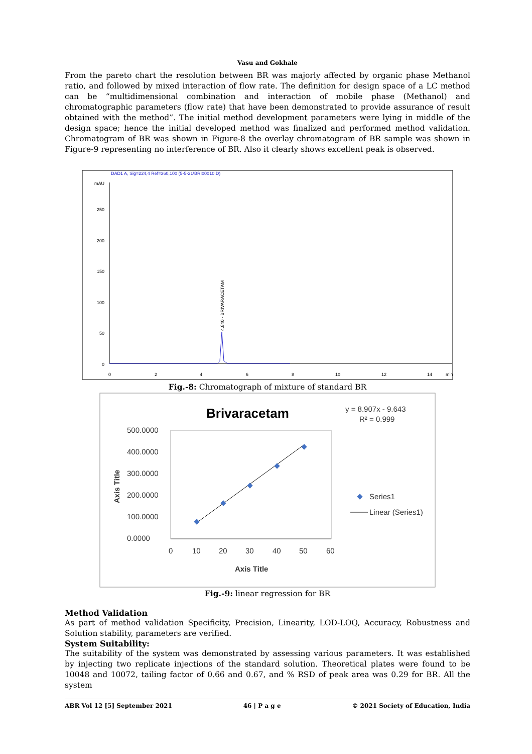Vasu and Gokhale
From the pareto chart the resolution between BR was majorly affected by organic phase Methanol ratio, and followed by mixed interaction of flow rate. The definition for design space of a LC method can be “multidimensional combination and interaction of mobile phase (Methanol) and chromatographic parameters (flow rate) that have been demonstrated to provide assurance of result obtained with the method”. The initial method development parameters were lying in middle of the design space; hence the initial developed method was finalized and performed method validation. Chromatogram of BR was shown in Figure-8 the overlay chromatogram of BR sample was shown in Figure-9 representing no interference of BR. Also it clearly shows excellent peak is observed.
DAD1 A, Sig=224,4 Ref=360,100 (5-5-21\BRI00010.D)
mAU
250
200
150
100
50
0
0
2
4
6
8
10
12
14
min
4.840 - BRIVARACETAM
Fig.-8: Chromatograph of mixture of standard BR
Brivaracetam
y = 8.907x - 9.643
R² = 0.999
500.0000
400.0000
300.0000
200.0000
100.0000
0.0000
0
10
20
30
40
50
60
Axis Title
Axis Title
Series1
Linear (Series1)
Fig.-9: linear regression for BR
Method Validation
As part of method validation Specificity, Precision, Linearity, LOD-LOQ, Accuracy, Robustness and Solution stability, parameters are verified.
System Suitability:
The suitability of the system was demonstrated by assessing various parameters. It was established by injecting two replicate injections of the standard solution. Theoretical plates were found to be 10048 and 10072, tailing factor of 0.66 and 0.67, and % RSD of peak area was 0.29 for BR. All the system
ABR Vol 12 [5] September 2021 46 | P a g e © 2021 Society of Education, India